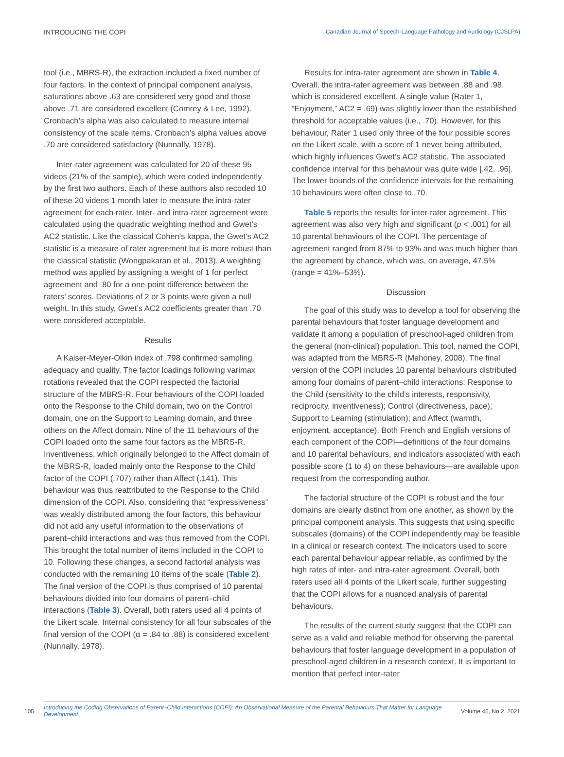INTRODUCING THE COPI Canadian Journal of Speech-Language Pathology and Audiology (CJSLPA)
tool (i.e., MBRS-R), the extraction included a fixed number of four factors. In the context of principal component analysis, saturations above .63 are considered very good and those above .71 are considered excellent (Comrey & Lee, 1992). Cronbach’s alpha was also calculated to measure internal consistency of the scale items. Cronbach’s alpha values above .70 are considered satisfactory (Nunnally, 1978).
Inter-rater agreement was calculated for 20 of these 95 videos (21% of the sample), which were coded independently by the first two authors. Each of these authors also recoded 10 of these 20 videos 1 month later to measure the intra-rater agreement for each rater. Inter- and intra-rater agreement were calculated using the quadratic weighting method and Gwet’s AC2 statistic. Like the classical Cohen’s kappa, the Gwet’s AC2 statistic is a measure of rater agreement but is more robust than the classical statistic (Wongpakaran et al., 2013). A weighting method was applied by assigning a weight of 1 for perfect agreement and .80 for a one-point difference between the raters’ scores. Deviations of 2 or 3 points were given a null weight. In this study, Gwet’s AC2 coefficients greater than .70 were considered acceptable.
Results
A Kaiser-Meyer-Olkin index of .798 confirmed sampling adequacy and quality. The factor loadings following varimax rotations revealed that the COPI respected the factorial structure of the MBRS-R. Four behaviours of the COPI loaded onto the Response to the Child domain, two on the Control domain, one on the Support to Learning domain, and three others on the Affect domain. Nine of the 11 behaviours of the COPI loaded onto the same four factors as the MBRS-R. Inventiveness, which originally belonged to the Affect domain of the MBRS-R, loaded mainly onto the Response to the Child factor of the COPI (.707) rather than Affect (.141). This behaviour was thus reattributed to the Response to the Child dimension of the COPI. Also, considering that “expressiveness” was weakly distributed among the four factors, this behaviour did not add any useful information to the observations of parent–child interactions and was thus removed from the COPI. This brought the total number of items included in the COPI to 10. Following these changes, a second factorial analysis was conducted with the remaining 10 items of the scale (Table 2). The final version of the COPI is thus comprised of 10 parental behaviours divided into four domains of parent–child interactions (Table 3). Overall, both raters used all 4 points of the Likert scale. Internal consistency for all four subscales of the final version of the COPI (α = .84 to .88) is considered excellent (Nunnally, 1978).
Results for intra-rater agreement are shown in Table 4. Overall, the intra-rater agreement was between .88 and .98, which is considered excellent. A single value (Rater 1, “Enjoyment,” AC2 = .69) was slightly lower than the established threshold for acceptable values (i.e., .70). However, for this behaviour, Rater 1 used only three of the four possible scores on the Likert scale, with a score of 1 never being attributed, which highly influences Gwet’s AC2 statistic. The associated confidence interval for this behaviour was quite wide [.42, .96]. The lower bounds of the confidence intervals for the remaining 10 behaviours were often close to .70.
Table 5 reports the results for inter-rater agreement. This agreement was also very high and significant (p < .001) for all 10 parental behaviours of the COPI. The percentage of agreement ranged from 87% to 93% and was much higher than the agreement by chance, which was, on average, 47.5% (range = 41%–53%).
Discussion
The goal of this study was to develop a tool for observing the parental behaviours that foster language development and validate it among a population of preschool-aged children from the general (non-clinical) population. This tool, named the COPI, was adapted from the MBRS-R (Mahoney, 2008). The final version of the COPI includes 10 parental behaviours distributed among four domains of parent–child interactions: Response to the Child (sensitivity to the child’s interests, responsivity, reciprocity, inventiveness); Control (directiveness, pace); Support to Learning (stimulation); and Affect (warmth, enjoyment, acceptance). Both French and English versions of each component of the COPI—definitions of the four domains and 10 parental behaviours, and indicators associated with each possible score (1 to 4) on these behaviours—are available upon request from the corresponding author.
The factorial structure of the COPI is robust and the four domains are clearly distinct from one another, as shown by the principal component analysis. This suggests that using specific subscales (domains) of the COPI independently may be feasible in a clinical or research context. The indicators used to score each parental behaviour appear reliable, as confirmed by the high rates of inter- and intra-rater agreement. Overall, both raters used all 4 points of the Likert scale, further suggesting that the COPI allows for a nuanced analysis of parental behaviours.
The results of the current study suggest that the COPI can serve as a valid and reliable method for observing the parental behaviours that foster language development in a population of preschool-aged children in a research context. It is important to mention that perfect inter-rater
105 Introducing the Coding Observations of Parent–Child Interactions (COPI): An Observational Measure of the Parental Behaviours That Matter for Language Development Volume 45, No 2, 2021